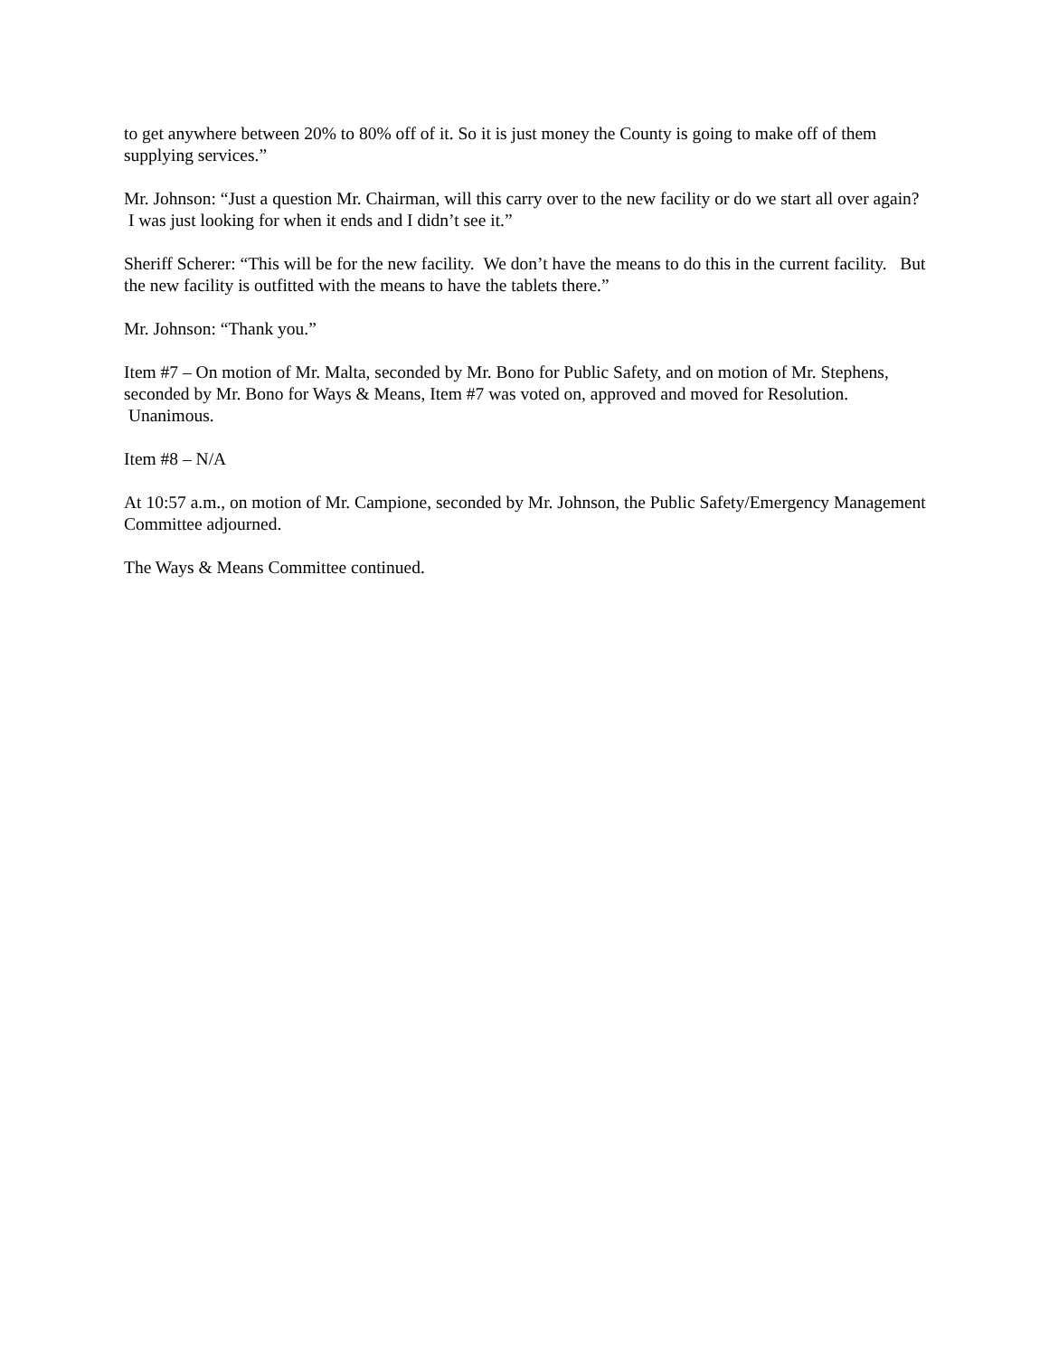to get anywhere between 20% to 80% off of it. So it is just money the County is going to make off of them supplying services.”
Mr. Johnson: “Just a question Mr. Chairman, will this carry over to the new facility or do we start all over again? I was just looking for when it ends and I didn’t see it.”
Sheriff Scherer: “This will be for the new facility. We don’t have the means to do this in the current facility. But the new facility is outfitted with the means to have the tablets there.”
Mr. Johnson: “Thank you.”
Item #7 – On motion of Mr. Malta, seconded by Mr. Bono for Public Safety, and on motion of Mr. Stephens, seconded by Mr. Bono for Ways & Means, Item #7 was voted on, approved and moved for Resolution. Unanimous.
Item #8 – N/A
At 10:57 a.m., on motion of Mr. Campione, seconded by Mr. Johnson, the Public Safety/Emergency Management Committee adjourned.
The Ways & Means Committee continued.